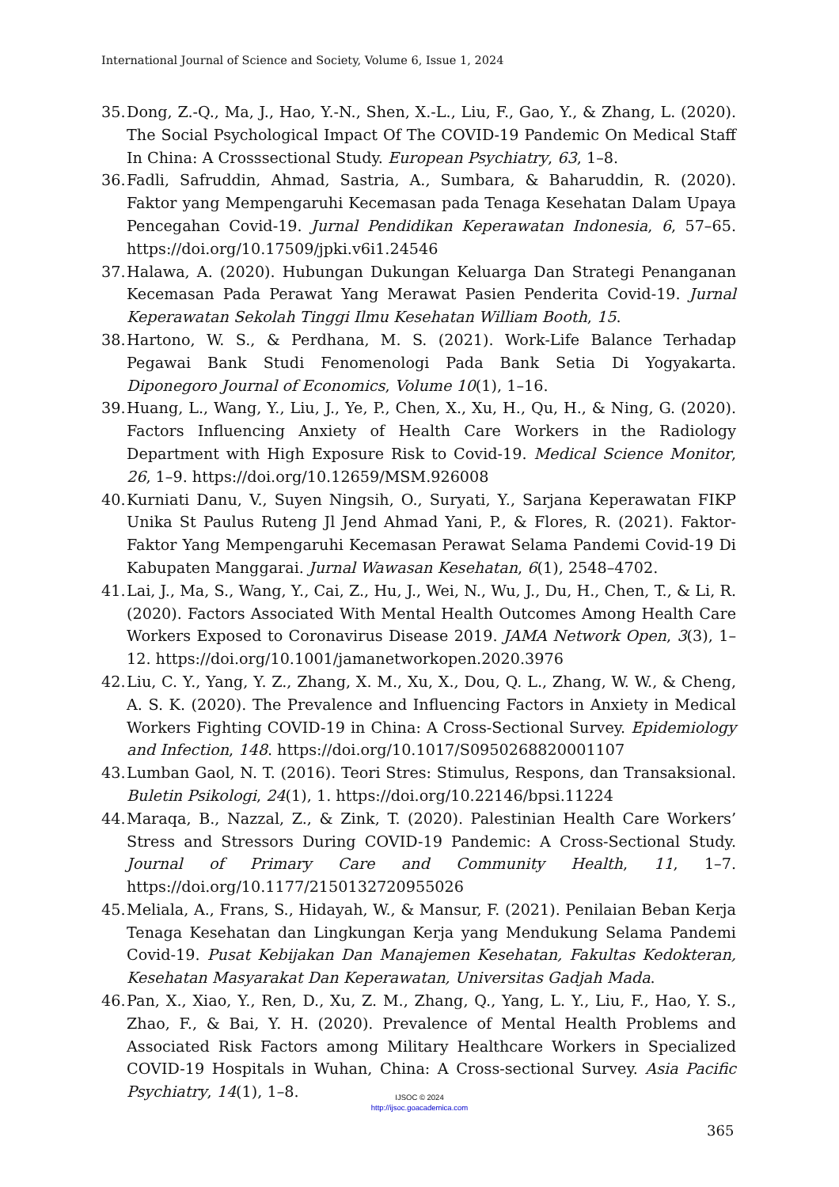International Journal of Science and Society, Volume 6, Issue 1, 2024
35. Dong, Z.-Q., Ma, J., Hao, Y.-N., Shen, X.-L., Liu, F., Gao, Y., & Zhang, L. (2020). The Social Psychological Impact Of The COVID-19 Pandemic On Medical Staff In China: A Crosssectional Study. European Psychiatry, 63, 1–8.
36. Fadli, Safruddin, Ahmad, Sastria, A., Sumbara, & Baharuddin, R. (2020). Faktor yang Mempengaruhi Kecemasan pada Tenaga Kesehatan Dalam Upaya Pencegahan Covid-19. Jurnal Pendidikan Keperawatan Indonesia, 6, 57–65. https://doi.org/10.17509/jpki.v6i1.24546
37. Halawa, A. (2020). Hubungan Dukungan Keluarga Dan Strategi Penanganan Kecemasan Pada Perawat Yang Merawat Pasien Penderita Covid-19. Jurnal Keperawatan Sekolah Tinggi Ilmu Kesehatan William Booth, 15.
38. Hartono, W. S., & Perdhana, M. S. (2021). Work-Life Balance Terhadap Pegawai Bank Studi Fenomenologi Pada Bank Setia Di Yogyakarta. Diponegoro Journal of Economics, Volume 10(1), 1–16.
39. Huang, L., Wang, Y., Liu, J., Ye, P., Chen, X., Xu, H., Qu, H., & Ning, G. (2020). Factors Influencing Anxiety of Health Care Workers in the Radiology Department with High Exposure Risk to Covid-19. Medical Science Monitor, 26, 1–9. https://doi.org/10.12659/MSM.926008
40. Kurniati Danu, V., Suyen Ningsih, O., Suryati, Y., Sarjana Keperawatan FIKP Unika St Paulus Ruteng Jl Jend Ahmad Yani, P., & Flores, R. (2021). Faktor-Faktor Yang Mempengaruhi Kecemasan Perawat Selama Pandemi Covid-19 Di Kabupaten Manggarai. Jurnal Wawasan Kesehatan, 6(1), 2548–4702.
41. Lai, J., Ma, S., Wang, Y., Cai, Z., Hu, J., Wei, N., Wu, J., Du, H., Chen, T., & Li, R. (2020). Factors Associated With Mental Health Outcomes Among Health Care Workers Exposed to Coronavirus Disease 2019. JAMA Network Open, 3(3), 1–12. https://doi.org/10.1001/jamanetworkopen.2020.3976
42. Liu, C. Y., Yang, Y. Z., Zhang, X. M., Xu, X., Dou, Q. L., Zhang, W. W., & Cheng, A. S. K. (2020). The Prevalence and Influencing Factors in Anxiety in Medical Workers Fighting COVID-19 in China: A Cross-Sectional Survey. Epidemiology and Infection, 148. https://doi.org/10.1017/S0950268820001107
43. Lumban Gaol, N. T. (2016). Teori Stres: Stimulus, Respons, dan Transaksional. Buletin Psikologi, 24(1), 1. https://doi.org/10.22146/bpsi.11224
44. Maraqa, B., Nazzal, Z., & Zink, T. (2020). Palestinian Health Care Workers’ Stress and Stressors During COVID-19 Pandemic: A Cross-Sectional Study. Journal of Primary Care and Community Health, 11, 1–7. https://doi.org/10.1177/2150132720955026
45. Meliala, A., Frans, S., Hidayah, W., & Mansur, F. (2021). Penilaian Beban Kerja Tenaga Kesehatan dan Lingkungan Kerja yang Mendukung Selama Pandemi Covid-19. Pusat Kebijakan Dan Manajemen Kesehatan, Fakultas Kedokteran, Kesehatan Masyarakat Dan Keperawatan, Universitas Gadjah Mada.
46. Pan, X., Xiao, Y., Ren, D., Xu, Z. M., Zhang, Q., Yang, L. Y., Liu, F., Hao, Y. S., Zhao, F., & Bai, Y. H. (2020). Prevalence of Mental Health Problems and Associated Risk Factors among Military Healthcare Workers in Specialized COVID-19 Hospitals in Wuhan, China: A Cross-sectional Survey. Asia Pacific Psychiatry, 14(1), 1–8.
IJSOC © 2024
http://ijsoc.goacademica.com
365